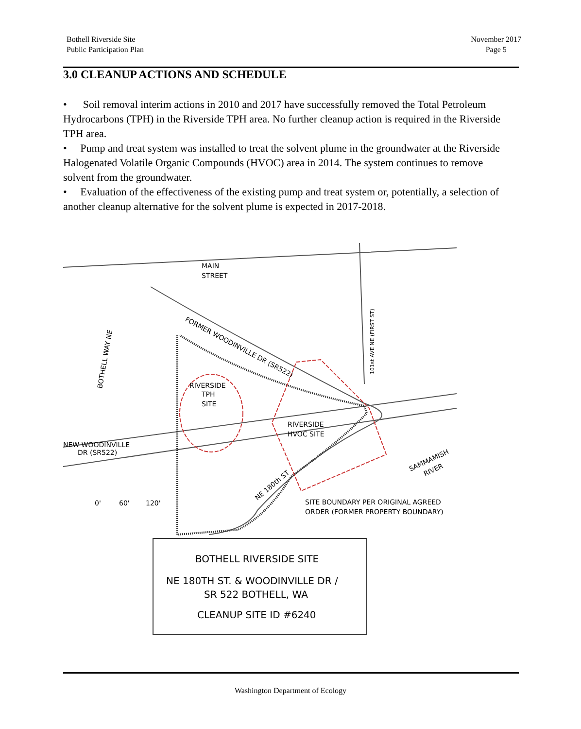Bothell Riverside Site
Public Participation Plan
November 2017
Page 5
3.0 CLEANUP ACTIONS AND SCHEDULE
• Soil removal interim actions in 2010 and 2017 have successfully removed the Total Petroleum Hydrocarbons (TPH) in the Riverside TPH area. No further cleanup action is required in the Riverside TPH area.
• Pump and treat system was installed to treat the solvent plume in the groundwater at the Riverside Halogenated Volatile Organic Compounds (HVOC) area in 2014. The system continues to remove solvent from the groundwater.
• Evaluation of the effectiveness of the existing pump and treat system or, potentially, a selection of another cleanup alternative for the solvent plume is expected in 2017-2018.
MAIN
STREET
FORMER WOODINVILLE DR (SR522)
BOTHELL WAY NE
RIVERSIDE
TPH
SITE
RIVERSIDE
HVOC SITE
NEW WOODINVILLE
DR (SR522)
101st AVE NE (FIRST ST)
SAMMAMISH
RIVER
NE 180th ST
0'
60'
120'
SITE BOUNDARY PER ORIGINAL AGREED
ORDER (FORMER PROPERTY BOUNDARY)
BOTHELL RIVERSIDE SITE
NE 180TH ST. & WOODINVILLE DR /
SR 522 BOTHELL, WA
CLEANUP SITE ID #6240
Washington Department of Ecology